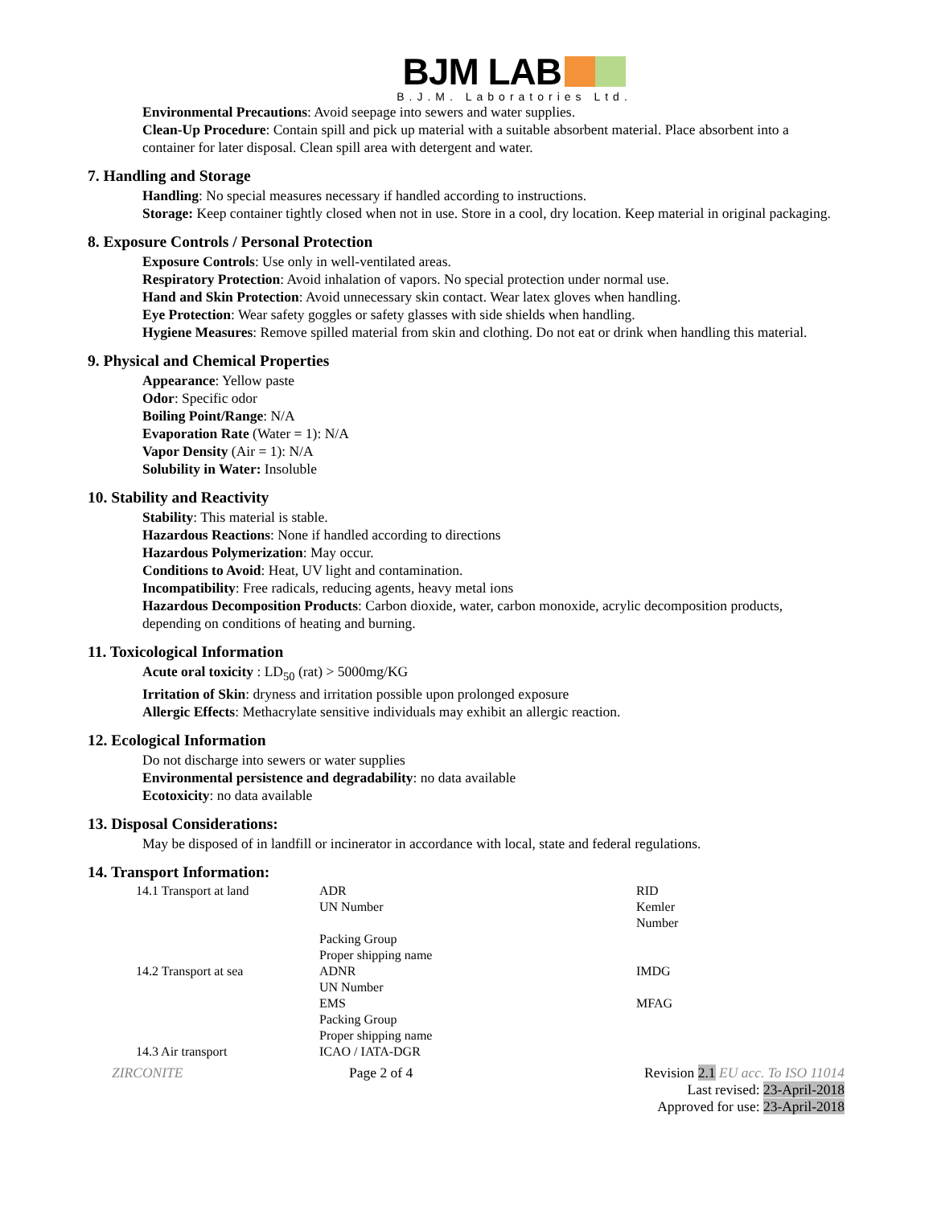BJM LAB
B.J.M. Laboratories Ltd.
Environmental Precautions: Avoid seepage into sewers and water supplies.
Clean-Up Procedure: Contain spill and pick up material with a suitable absorbent material. Place absorbent into a container for later disposal. Clean spill area with detergent and water.
7. Handling and Storage
Handling: No special measures necessary if handled according to instructions.
Storage: Keep container tightly closed when not in use. Store in a cool, dry location. Keep material in original packaging.
8. Exposure Controls / Personal Protection
Exposure Controls: Use only in well-ventilated areas.
Respiratory Protection: Avoid inhalation of vapors. No special protection under normal use.
Hand and Skin Protection: Avoid unnecessary skin contact. Wear latex gloves when handling.
Eye Protection: Wear safety goggles or safety glasses with side shields when handling.
Hygiene Measures: Remove spilled material from skin and clothing. Do not eat or drink when handling this material.
9. Physical and Chemical Properties
Appearance: Yellow paste
Odor: Specific odor
Boiling Point/Range: N/A
Evaporation Rate (Water = 1): N/A
Vapor Density (Air = 1): N/A
Solubility in Water: Insoluble
10. Stability and Reactivity
Stability: This material is stable.
Hazardous Reactions: None if handled according to directions
Hazardous Polymerization: May occur.
Conditions to Avoid: Heat, UV light and contamination.
Incompatibility: Free radicals, reducing agents, heavy metal ions
Hazardous Decomposition Products: Carbon dioxide, water, carbon monoxide, acrylic decomposition products, depending on conditions of heating and burning.
11. Toxicological Information
Acute oral toxicity : LD<sub>50</sub> (rat) > 5000mg/KG
Irritation of Skin: dryness and irritation possible upon prolonged exposure
Allergic Effects: Methacrylate sensitive individuals may exhibit an allergic reaction.
12. Ecological Information
Do not discharge into sewers or water supplies
Environmental persistence and degradability: no data available
Ecotoxicity: no data available
13. Disposal Considerations:
May be disposed of in landfill or incinerator in accordance with local, state and federal regulations.
14. Transport Information:
| 14.1 Transport at land | ADR UN Number | RID Kemler Number |
| | Packing Group Proper shipping name | |
| 14.2 Transport at sea | ADNR UN Number | IMDG |
| | EMS Packing Group Proper shipping name | MFAG |
| 14.3 Air transport | ICAO / IATA-DGR | |
ZIRCONITE Page 2 of 4 Revision 2.1 EU acc. To ISO 11014
Last revised: 23-April-2018
Approved for use: 23-April-2018